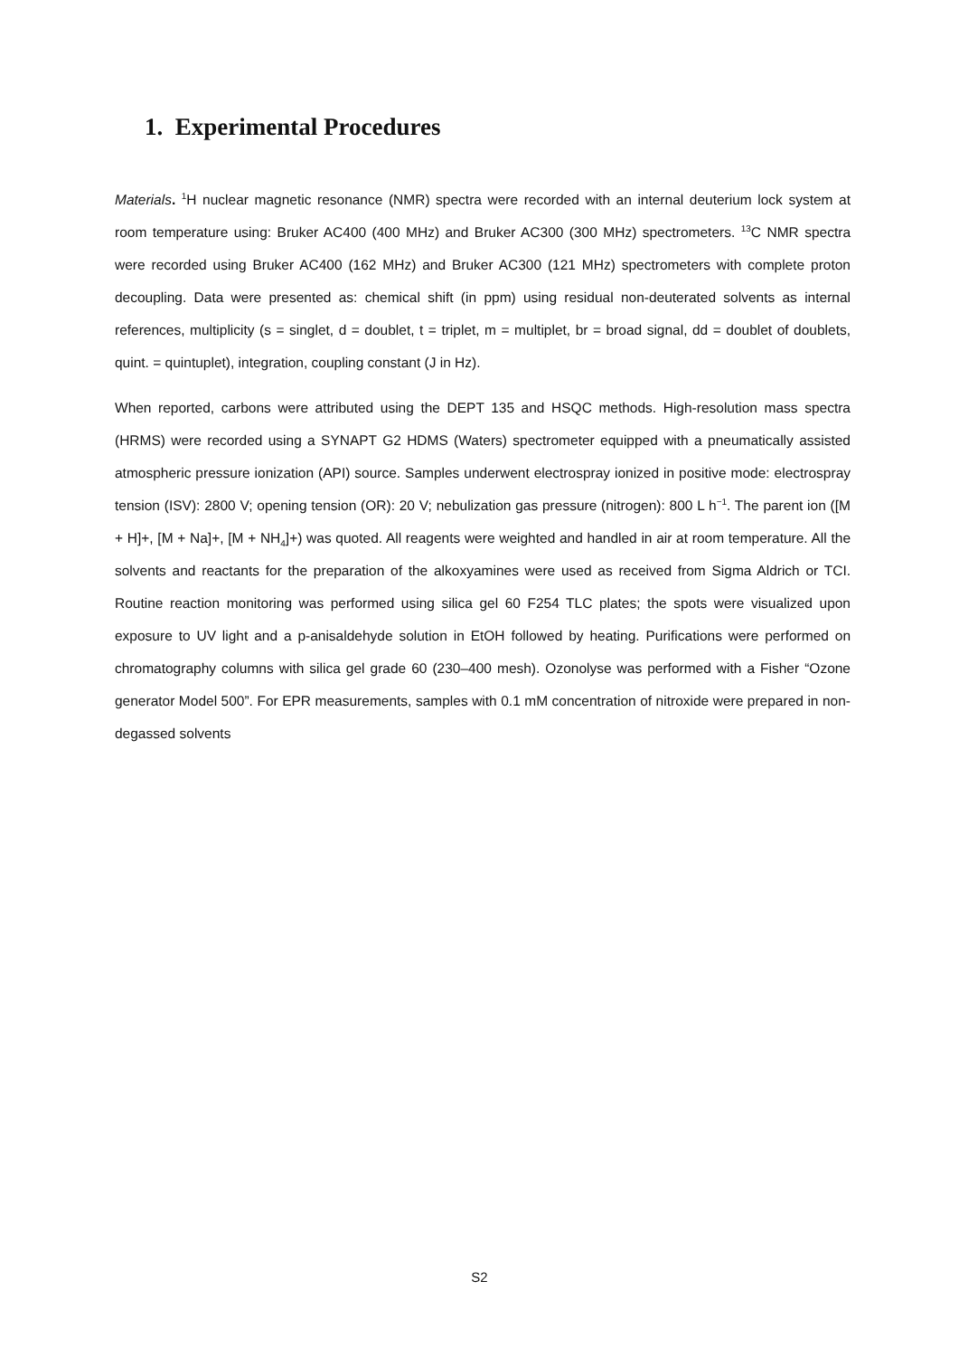1. Experimental Procedures
Materials. <sup>1</sup>H nuclear magnetic resonance (NMR) spectra were recorded with an internal deuterium lock system at room temperature using: Bruker AC400 (400 MHz) and Bruker AC300 (300 MHz) spectrometers. <sup>13</sup>C NMR spectra were recorded using Bruker AC400 (162 MHz) and Bruker AC300 (121 MHz) spectrometers with complete proton decoupling. Data were presented as: chemical shift (in ppm) using residual non-deuterated solvents as internal references, multiplicity (s = singlet, d = doublet, t = triplet, m = multiplet, br = broad signal, dd = doublet of doublets, quint. = quintuplet), integration, coupling constant (J in Hz).
When reported, carbons were attributed using the DEPT 135 and HSQC methods. High-resolution mass spectra (HRMS) were recorded using a SYNAPT G2 HDMS (Waters) spectrometer equipped with a pneumatically assisted atmospheric pressure ionization (API) source. Samples underwent electrospray ionized in positive mode: electrospray tension (ISV): 2800 V; opening tension (OR): 20 V; nebulization gas pressure (nitrogen): 800 L h<sup>−1</sup>. The parent ion ([M + H]+, [M + Na]+, [M + NH<sub>4</sub>]+) was quoted. All reagents were weighted and handled in air at room temperature. All the solvents and reactants for the preparation of the alkoxyamines were used as received from Sigma Aldrich or TCI. Routine reaction monitoring was performed using silica gel 60 F254 TLC plates; the spots were visualized upon exposure to UV light and a p-anisaldehyde solution in EtOH followed by heating. Purifications were performed on chromatography columns with silica gel grade 60 (230–400 mesh). Ozonolyse was performed with a Fisher “Ozone generator Model 500”. For EPR measurements, samples with 0.1 mM concentration of nitroxide were prepared in non-degassed solvents
S2